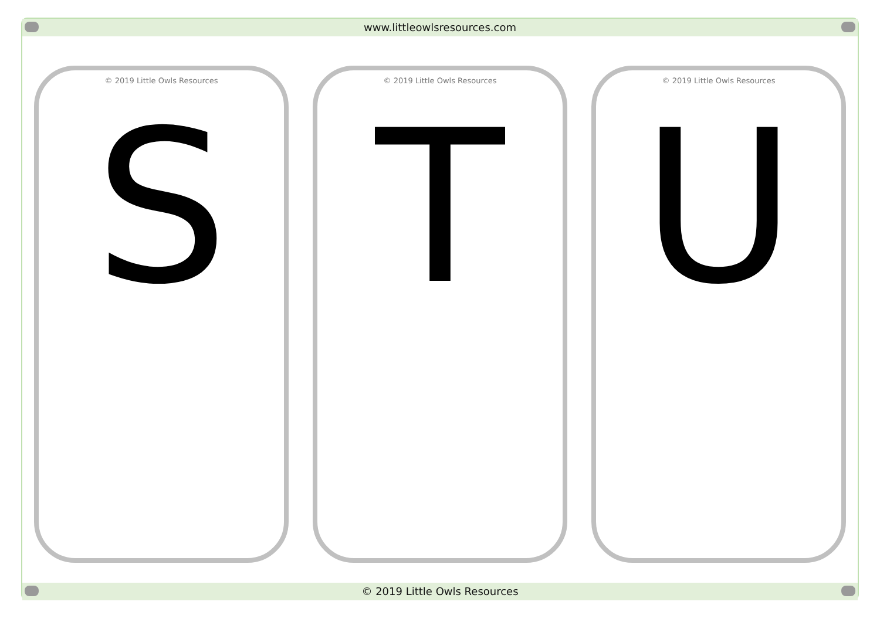www.littleowlsresources.com
© 2019 Little Owls Resources
S
© 2019 Little Owls Resources
T
© 2019 Little Owls Resources
U
© 2019 Little Owls Resources